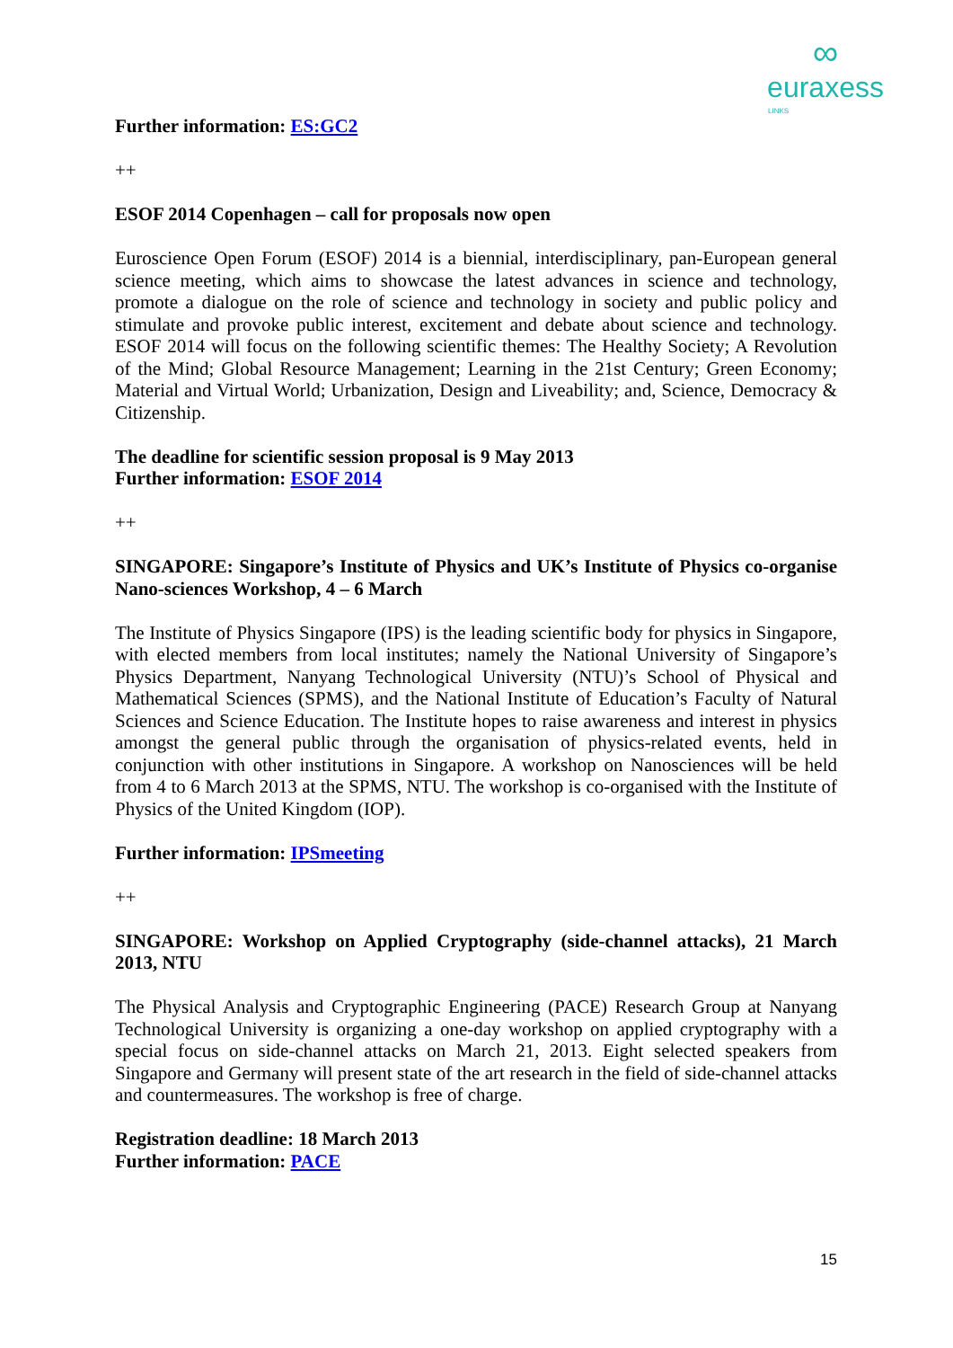∞
euraxess
LINKS
Further information: ES:GC2
++
ESOF 2014 Copenhagen – call for proposals now open
Euroscience Open Forum (ESOF) 2014 is a biennial, interdisciplinary, pan-European general science meeting, which aims to showcase the latest advances in science and technology, promote a dialogue on the role of science and technology in society and public policy and stimulate and provoke public interest, excitement and debate about science and technology. ESOF 2014 will focus on the following scientific themes: The Healthy Society; A Revolution of the Mind; Global Resource Management; Learning in the 21st Century; Green Economy; Material and Virtual World; Urbanization, Design and Liveability; and, Science, Democracy & Citizenship.
The deadline for scientific session proposal is 9 May 2013
Further information: ESOF 2014
++
SINGAPORE: Singapore’s Institute of Physics and UK’s Institute of Physics co-organise Nano-sciences Workshop, 4 – 6 March
The Institute of Physics Singapore (IPS) is the leading scientific body for physics in Singapore, with elected members from local institutes; namely the National University of Singapore’s Physics Department, Nanyang Technological University (NTU)’s School of Physical and Mathematical Sciences (SPMS), and the National Institute of Education’s Faculty of Natural Sciences and Science Education. The Institute hopes to raise awareness and interest in physics amongst the general public through the organisation of physics-related events, held in conjunction with other institutions in Singapore. A workshop on Nanosciences will be held from 4 to 6 March 2013 at the SPMS, NTU. The workshop is co-organised with the Institute of Physics of the United Kingdom (IOP).
Further information: IPSmeeting
++
SINGAPORE: Workshop on Applied Cryptography (side-channel attacks), 21 March 2013, NTU
The Physical Analysis and Cryptographic Engineering (PACE) Research Group at Nanyang Technological University is organizing a one-day workshop on applied cryptography with a special focus on side-channel attacks on March 21, 2013. Eight selected speakers from Singapore and Germany will present state of the art research in the field of side-channel attacks and countermeasures. The workshop is free of charge.
Registration deadline: 18 March 2013
Further information: PACE
15